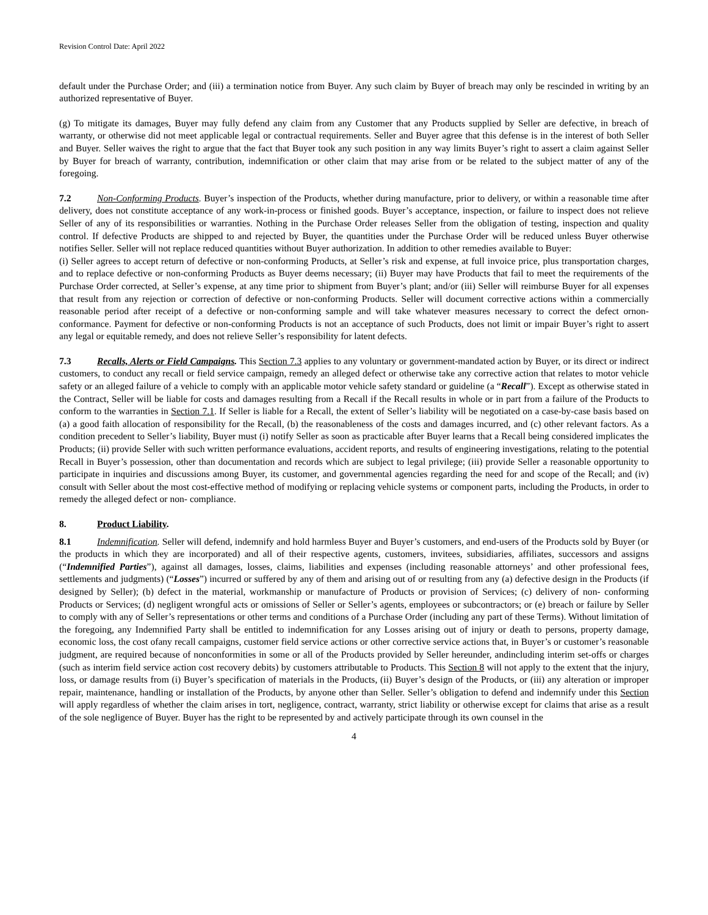Revision Control Date: April 2022
default under the Purchase Order; and (iii) a termination notice from Buyer. Any such claim by Buyer of breach may only be rescinded in writing by an authorized representative of Buyer.
(g) To mitigate its damages, Buyer may fully defend any claim from any Customer that any Products supplied by Seller are defective, in breach of warranty, or otherwise did not meet applicable legal or contractual requirements. Seller and Buyer agree that this defense is in the interest of both Seller and Buyer. Seller waives the right to argue that the fact that Buyer took any such position in any way limits Buyer’s right to assert a claim against Seller by Buyer for breach of warranty, contribution, indemnification or other claim that may arise from or be related to the subject matter of any of the foregoing.
7.2 Non-Conforming Products. Buyer’s inspection of the Products, whether during manufacture, prior to delivery, or within a reasonable time after delivery, does not constitute acceptance of any work-in-process or finished goods. Buyer’s acceptance, inspection, or failure to inspect does not relieve Seller of any of its responsibilities or warranties. Nothing in the Purchase Order releases Seller from the obligation of testing, inspection and quality control. If defective Products are shipped to and rejected by Buyer, the quantities under the Purchase Order will be reduced unless Buyer otherwise notifies Seller. Seller will not replace reduced quantities without Buyer authorization. In addition to other remedies available to Buyer:
(i) Seller agrees to accept return of defective or non-conforming Products, at Seller’s risk and expense, at full invoice price, plus transportation charges, and to replace defective or non-conforming Products as Buyer deems necessary; (ii) Buyer may have Products that fail to meet the requirements of the Purchase Order corrected, at Seller’s expense, at any time prior to shipment from Buyer’s plant; and/or (iii) Seller will reimburse Buyer for all expenses that result from any rejection or correction of defective or non-conforming Products. Seller will document corrective actions within a commercially reasonable period after receipt of a defective or non-conforming sample and will take whatever measures necessary to correct the defect ornon-conformance. Payment for defective or non-conforming Products is not an acceptance of such Products, does not limit or impair Buyer’s right to assert any legal or equitable remedy, and does not relieve Seller’s responsibility for latent defects.
7.3 Recalls, Alerts or Field Campaigns. This Section 7.3 applies to any voluntary or government-mandated action by Buyer, or its direct or indirect customers, to conduct any recall or field service campaign, remedy an alleged defect or otherwise take any corrective action that relates to motor vehicle safety or an alleged failure of a vehicle to comply with an applicable motor vehicle safety standard or guideline (a “Recall”). Except as otherwise stated in the Contract, Seller will be liable for costs and damages resulting from a Recall if the Recall results in whole or in part from a failure of the Products to conform to the warranties in Section 7.1. If Seller is liable for a Recall, the extent of Seller’s liability will be negotiated on a case-by-case basis based on (a) a good faith allocation of responsibility for the Recall, (b) the reasonableness of the costs and damages incurred, and (c) other relevant factors. As a condition precedent to Seller’s liability, Buyer must (i) notify Seller as soon as practicable after Buyer learns that a Recall being considered implicates the Products; (ii) provide Seller with such written performance evaluations, accident reports, and results of engineering investigations, relating to the potential Recall in Buyer’s possession, other than documentation and records which are subject to legal privilege; (iii) provide Seller a reasonable opportunity to participate in inquiries and discussions among Buyer, its customer, and governmental agencies regarding the need for and scope of the Recall; and (iv) consult with Seller about the most cost-effective method of modifying or replacing vehicle systems or component parts, including the Products, in order to remedy the alleged defect or non- compliance.
8. Product Liability.
8.1 Indemnification. Seller will defend, indemnify and hold harmless Buyer and Buyer’s customers, and end-users of the Products sold by Buyer (or the products in which they are incorporated) and all of their respective agents, customers, invitees, subsidiaries, affiliates, successors and assigns (“Indemnified Parties”), against all damages, losses, claims, liabilities and expenses (including reasonable attorneys’ and other professional fees, settlements and judgments) (“Losses”) incurred or suffered by any of them and arising out of or resulting from any (a) defective design in the Products (if designed by Seller); (b) defect in the material, workmanship or manufacture of Products or provision of Services; (c) delivery of non- conforming Products or Services; (d) negligent wrongful acts or omissions of Seller or Seller’s agents, employees or subcontractors; or (e) breach or failure by Seller to comply with any of Seller’s representations or other terms and conditions of a Purchase Order (including any part of these Terms). Without limitation of the foregoing, any Indemnified Party shall be entitled to indemnification for any Losses arising out of injury or death to persons, property damage, economic loss, the cost ofany recall campaigns, customer field service actions or other corrective service actions that, in Buyer’s or customer’s reasonable judgment, are required because of nonconformities in some or all of the Products provided by Seller hereunder, andincluding interim set-offs or charges (such as interim field service action cost recovery debits) by customers attributable to Products. This Section 8 will not apply to the extent that the injury, loss, or damage results from (i) Buyer’s specification of materials in the Products, (ii) Buyer’s design of the Products, or (iii) any alteration or improper repair, maintenance, handling or installation of the Products, by anyone other than Seller. Seller’s obligation to defend and indemnify under this Section will apply regardless of whether the claim arises in tort, negligence, contract, warranty, strict liability or otherwise except for claims that arise as a result of the sole negligence of Buyer. Buyer has the right to be represented by and actively participate through its own counsel in the
4